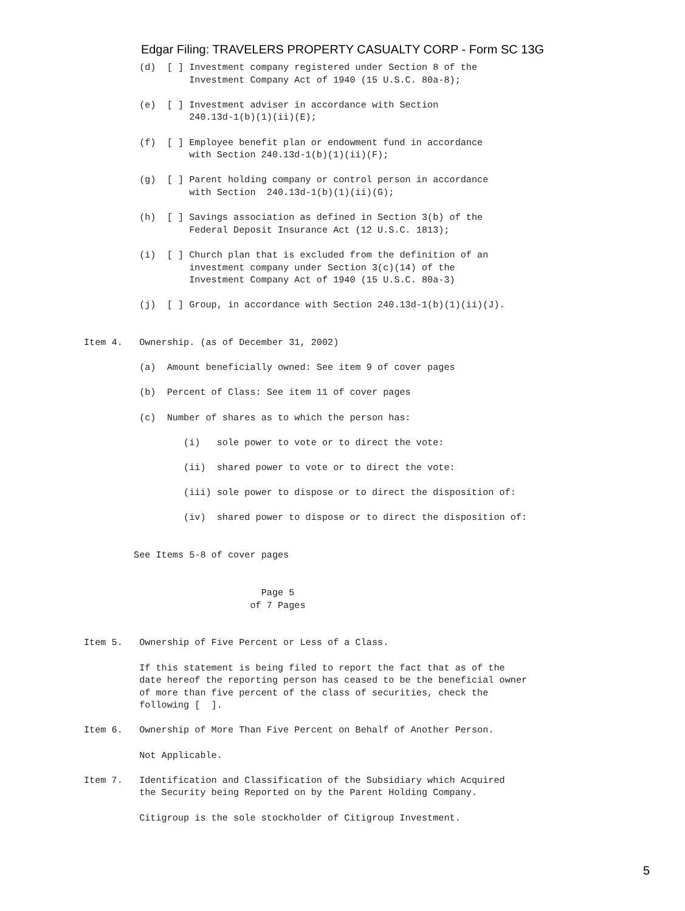Edgar Filing: TRAVELERS PROPERTY CASUALTY CORP - Form SC 13G
          (d)  [ ] Investment company registered under Section 8 of the
                   Investment Company Act of 1940 (15 U.S.C. 80a-8);

          (e)  [ ] Investment adviser in accordance with Section
                   240.13d-1(b)(1)(ii)(E);

          (f)  [ ] Employee benefit plan or endowment fund in accordance
                   with Section 240.13d-1(b)(1)(ii)(F);

          (g)  [ ] Parent holding company or control person in accordance
                   with Section  240.13d-1(b)(1)(ii)(G);

          (h)  [ ] Savings association as defined in Section 3(b) of the
                   Federal Deposit Insurance Act (12 U.S.C. 1813);

          (i)  [ ] Church plan that is excluded from the definition of an
                   investment company under Section 3(c)(14) of the
                   Investment Company Act of 1940 (15 U.S.C. 80a-3)

          (j)  [ ] Group, in accordance with Section 240.13d-1(b)(1)(ii)(J).


Item 4.   Ownership. (as of December 31, 2002)

          (a)  Amount beneficially owned: See item 9 of cover pages

          (b)  Percent of Class: See item 11 of cover pages

          (c)  Number of shares as to which the person has:

                  (i)   sole power to vote or to direct the vote:

                  (ii)  shared power to vote or to direct the vote:

                  (iii) sole power to dispose or to direct the disposition of:

                  (iv)  shared power to dispose or to direct the disposition of:


         See Items 5-8 of cover pages


                                Page 5
                              of 7 Pages


Item 5.   Ownership of Five Percent or Less of a Class.

          If this statement is being filed to report the fact that as of the
          date hereof the reporting person has ceased to be the beneficial owner
          of more than five percent of the class of securities, check the
          following [  ].

Item 6.   Ownership of More Than Five Percent on Behalf of Another Person.

          Not Applicable.

Item 7.   Identification and Classification of the Subsidiary which Acquired
          the Security being Reported on by the Parent Holding Company.

          Citigroup is the sole stockholder of Citigroup Investment.
5